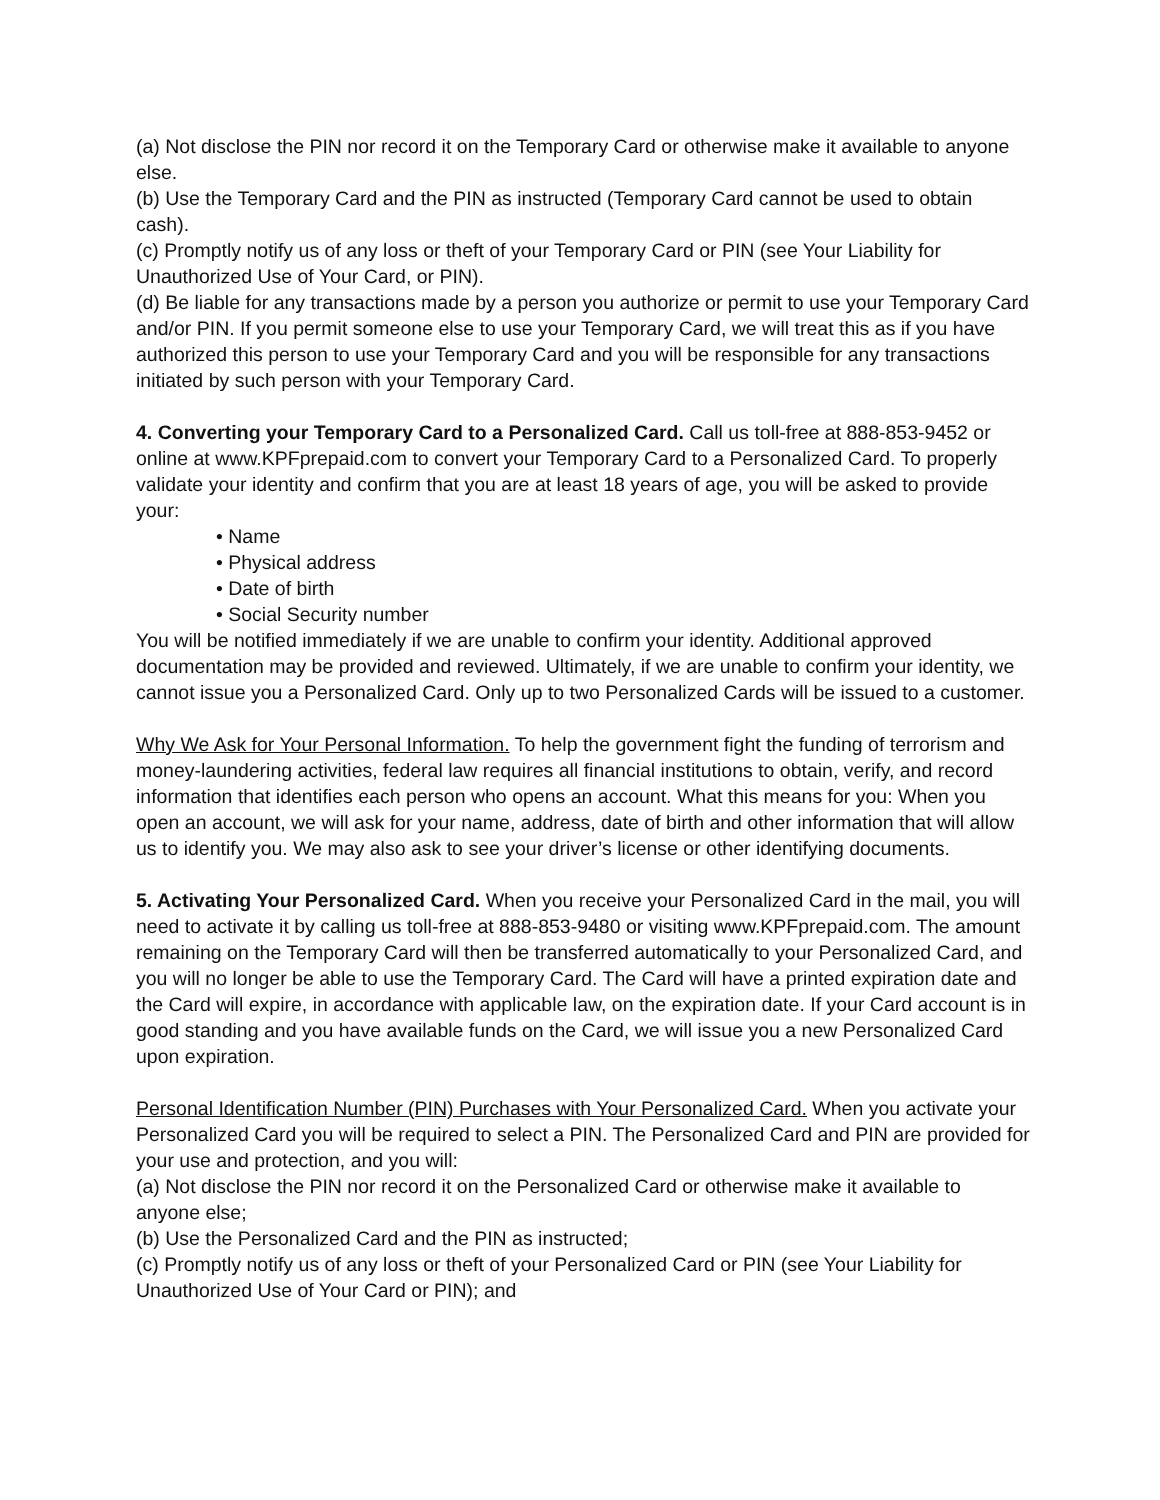(a) Not disclose the PIN nor record it on the Temporary Card or otherwise make it available to anyone else.
(b) Use the Temporary Card and the PIN as instructed (Temporary Card cannot be used to obtain cash).
(c) Promptly notify us of any loss or theft of your Temporary Card or PIN (see Your Liability for Unauthorized Use of Your Card, or PIN).
(d) Be liable for any transactions made by a person you authorize or permit to use your Temporary Card and/or PIN. If you permit someone else to use your Temporary Card, we will treat this as if you have authorized this person to use your Temporary Card and you will be responsible for any transactions initiated by such person with your Temporary Card.
4. Converting your Temporary Card to a Personalized Card. Call us toll-free at 888-853-9452 or online at www.KPFprepaid.com to convert your Temporary Card to a Personalized Card. To properly validate your identity and confirm that you are at least 18 years of age, you will be asked to provide your:
• Name
• Physical address
• Date of birth
• Social Security number
You will be notified immediately if we are unable to confirm your identity. Additional approved documentation may be provided and reviewed. Ultimately, if we are unable to confirm your identity, we cannot issue you a Personalized Card. Only up to two Personalized Cards will be issued to a customer.
Why We Ask for Your Personal Information. To help the government fight the funding of terrorism and money-laundering activities, federal law requires all financial institutions to obtain, verify, and record information that identifies each person who opens an account. What this means for you: When you open an account, we will ask for your name, address, date of birth and other information that will allow us to identify you. We may also ask to see your driver’s license or other identifying documents.
5. Activating Your Personalized Card. When you receive your Personalized Card in the mail, you will need to activate it by calling us toll-free at 888-853-9480 or visiting www.KPFprepaid.com. The amount remaining on the Temporary Card will then be transferred automatically to your Personalized Card, and you will no longer be able to use the Temporary Card. The Card will have a printed expiration date and the Card will expire, in accordance with applicable law, on the expiration date. If your Card account is in good standing and you have available funds on the Card, we will issue you a new Personalized Card upon expiration.
Personal Identification Number (PIN) Purchases with Your Personalized Card. When you activate your Personalized Card you will be required to select a PIN. The Personalized Card and PIN are provided for your use and protection, and you will:
(a) Not disclose the PIN nor record it on the Personalized Card or otherwise make it available to anyone else;
(b) Use the Personalized Card and the PIN as instructed;
(c) Promptly notify us of any loss or theft of your Personalized Card or PIN (see Your Liability for Unauthorized Use of Your Card or PIN); and